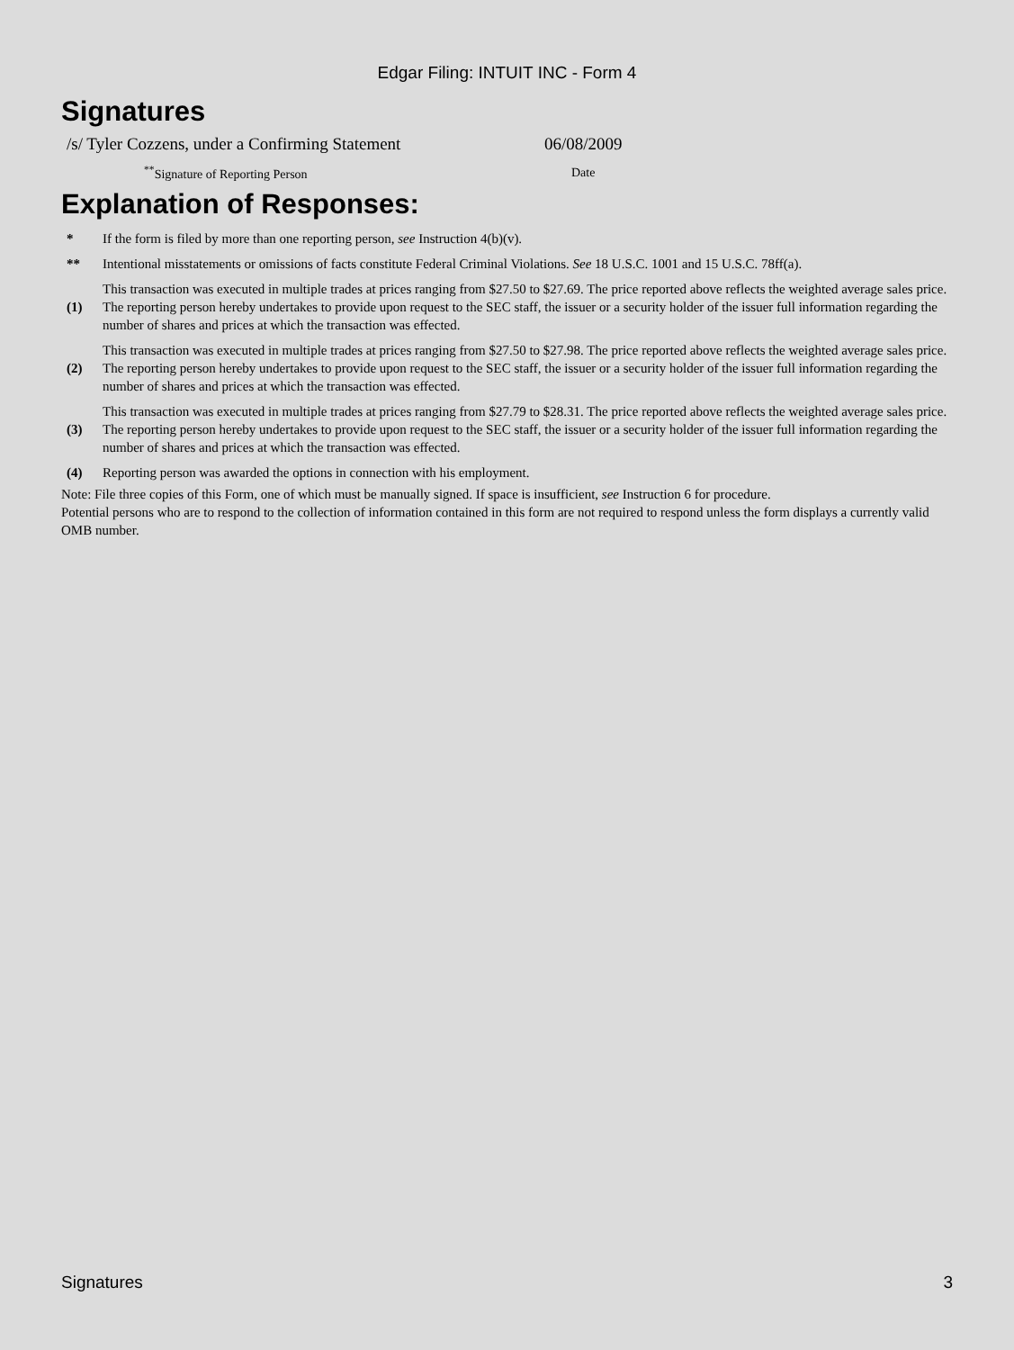Edgar Filing: INTUIT INC - Form 4
Signatures
| /s/ Tyler Cozzens, under a Confirming Statement | 06/08/2009 |
| <sup>**</sup> Signature of Reporting Person | Date |
Explanation of Responses:
| * | If the form is filed by more than one reporting person, see Instruction 4(b)(v). |
| ** | Intentional misstatements or omissions of facts constitute Federal Criminal Violations. See 18 U.S.C. 1001 and 15 U.S.C. 78ff(a). |
| (1) | This transaction was executed in multiple trades at prices ranging from $27.50 to $27.69. The price reported above reflects the weighted average sales price. The reporting person hereby undertakes to provide upon request to the SEC staff, the issuer or a security holder of the issuer full information regarding the number of shares and prices at which the transaction was effected. |
| (2) | This transaction was executed in multiple trades at prices ranging from $27.50 to $27.98. The price reported above reflects the weighted average sales price. The reporting person hereby undertakes to provide upon request to the SEC staff, the issuer or a security holder of the issuer full information regarding the number of shares and prices at which the transaction was effected. |
| (3) | This transaction was executed in multiple trades at prices ranging from $27.79 to $28.31. The price reported above reflects the weighted average sales price. The reporting person hereby undertakes to provide upon request to the SEC staff, the issuer or a security holder of the issuer full information regarding the number of shares and prices at which the transaction was effected. |
| (4) | Reporting person was awarded the options in connection with his employment. |
Note: File three copies of this Form, one of which must be manually signed. If space is insufficient, see Instruction 6 for procedure.
Potential persons who are to respond to the collection of information contained in this form are not required to respond unless the form displays a currently valid OMB number.
Signatures 3